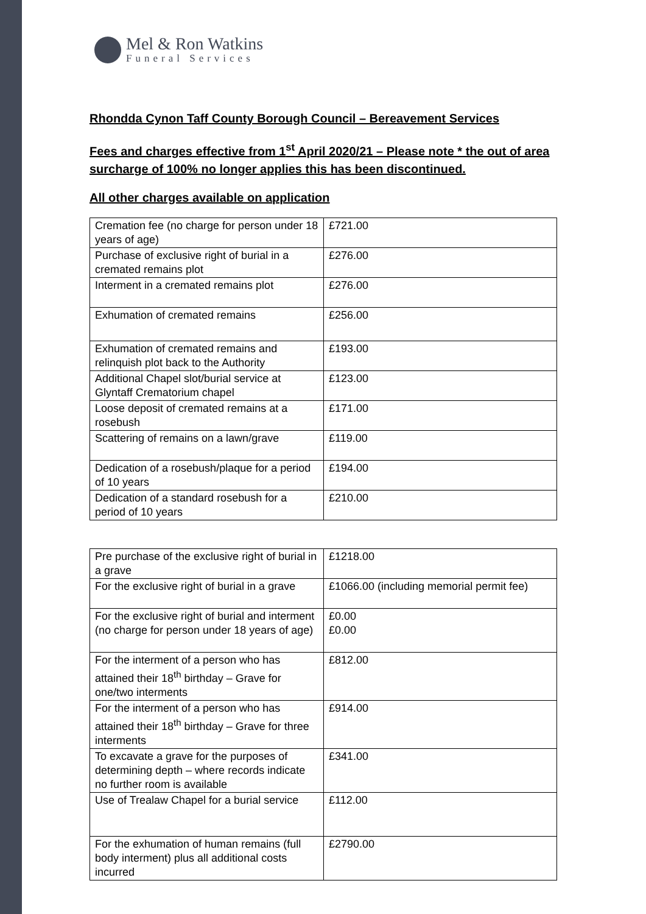Mel & Ron Watkins
Funeral Services
Rhondda Cynon Taff County Borough Council – Bereavement Services
Fees and charges effective from 1<sup>st</sup> April 2020/21 – Please note * the out of area surcharge of 100% no longer applies this has been discontinued.
All other charges available on application
| Cremation fee (no charge for person under 18 years of age) | £721.00 |
| Purchase of exclusive right of burial in a cremated remains plot | £276.00 |
| Interment in a cremated remains plot | £276.00 |
| Exhumation of cremated remains | £256.00 |
| Exhumation of cremated remains and relinquish plot back to the Authority | £193.00 |
| Additional Chapel slot/burial service at Glyntaff Crematorium chapel | £123.00 |
| Loose deposit of cremated remains at a rosebush | £171.00 |
| Scattering of remains on a lawn/grave | £119.00 |
| Dedication of a rosebush/plaque for a period of 10 years | £194.00 |
| Dedication of a standard rosebush for a period of 10 years | £210.00 |
| Pre purchase of the exclusive right of burial in a grave | £1218.00 |
| For the exclusive right of burial in a grave | £1066.00 (including memorial permit fee) |
| For the exclusive right of burial and interment (no charge for person under 18 years of age) | £0.00 £0.00 |
| For the interment of a person who has attained their 18<sup>th</sup> birthday – Grave for one/two interments | £812.00 |
| For the interment of a person who has attained their 18<sup>th</sup> birthday – Grave for three interments | £914.00 |
| To excavate a grave for the purposes of determining depth – where records indicate no further room is available | £341.00 |
| Use of Trealaw Chapel for a burial service | £112.00 |
| For the exhumation of human remains (full body interment) plus all additional costs incurred | £2790.00 |